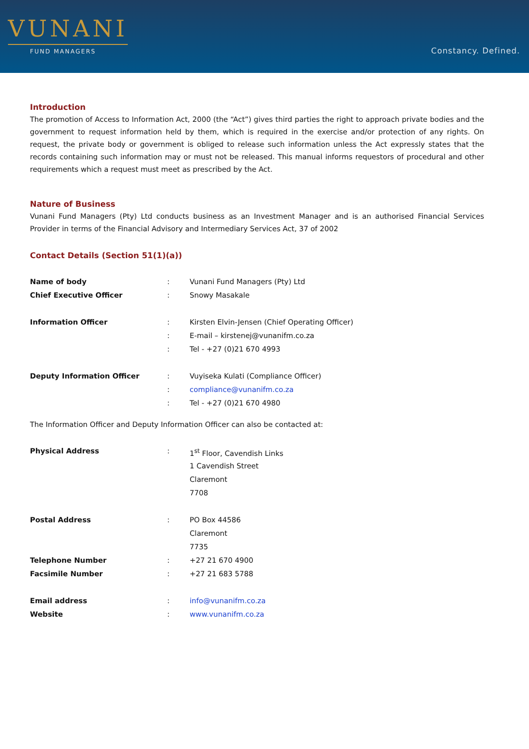VUNANI
FUND MANAGERS Constancy. Defined.
Introduction
The promotion of Access to Information Act, 2000 (the “Act”) gives third parties the right to approach private bodies and the government to request information held by them, which is required in the exercise and/or protection of any rights. On request, the private body or government is obliged to release such information unless the Act expressly states that the records containing such information may or must not be released. This manual informs requestors of procedural and other requirements which a request must meet as prescribed by the Act.
Nature of Business
Vunani Fund Managers (Pty) Ltd conducts business as an Investment Manager and is an authorised Financial Services Provider in terms of the Financial Advisory and Intermediary Services Act, 37 of 2002
Contact Details (Section 51(1)(a))
| Name of body | : | Vunani Fund Managers (Pty) Ltd |
| Chief Executive Officer | : | Snowy Masakale |
| Information Officer | : | Kirsten Elvin-Jensen (Chief Operating Officer) |
| | : | E-mail – kirstenej@vunanifm.co.za |
| | : | Tel - +27 (0)21 670 4993 |
| Deputy Information Officer | : | Vuyiseka Kulati (Compliance Officer) |
| | : | compliance@vunanifm.co.za |
| | : | Tel - +27 (0)21 670 4980 |
The Information Officer and Deputy Information Officer can also be contacted at:
| Physical Address | : | 1<sup>st</sup> Floor, Cavendish Links |
| | | 1 Cavendish Street |
| | | Claremont |
| | | 7708 |
| Postal Address | : | PO Box 44586 |
| | | Claremont |
| | | 7735 |
| Telephone Number | : | +27 21 670 4900 |
| Facsimile Number | : | +27 21 683 5788 |
| Email address | : | info@vunanifm.co.za |
| Website | : | www.vunanifm.co.za |